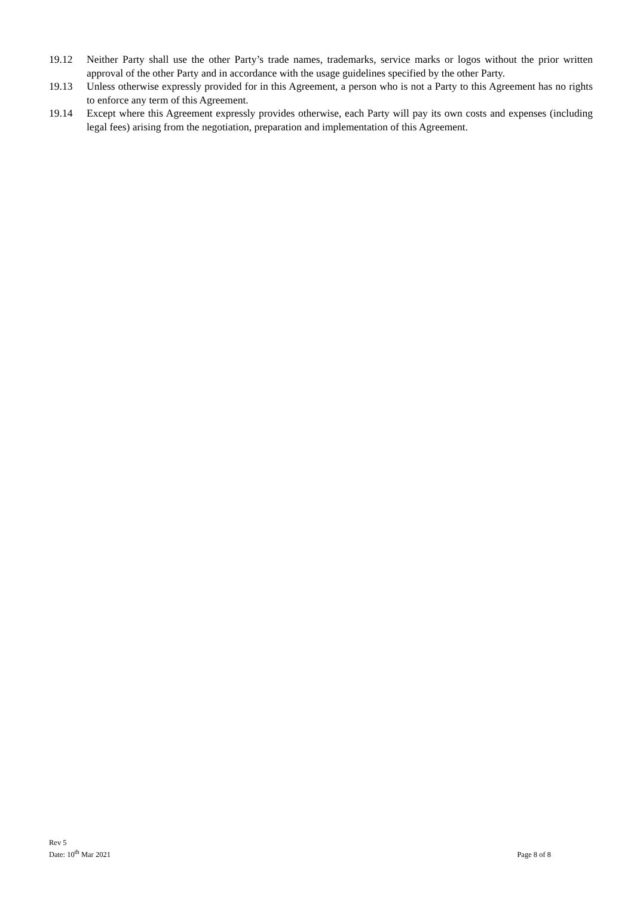19.12 Neither Party shall use the other Party’s trade names, trademarks, service marks or logos without the prior written approval of the other Party and in accordance with the usage guidelines specified by the other Party.
19.13 Unless otherwise expressly provided for in this Agreement, a person who is not a Party to this Agreement has no rights to enforce any term of this Agreement.
19.14 Except where this Agreement expressly provides otherwise, each Party will pay its own costs and expenses (including legal fees) arising from the negotiation, preparation and implementation of this Agreement.
Rev 5
Date: 10<sup>th</sup> Mar 2021
Page 8 of 8